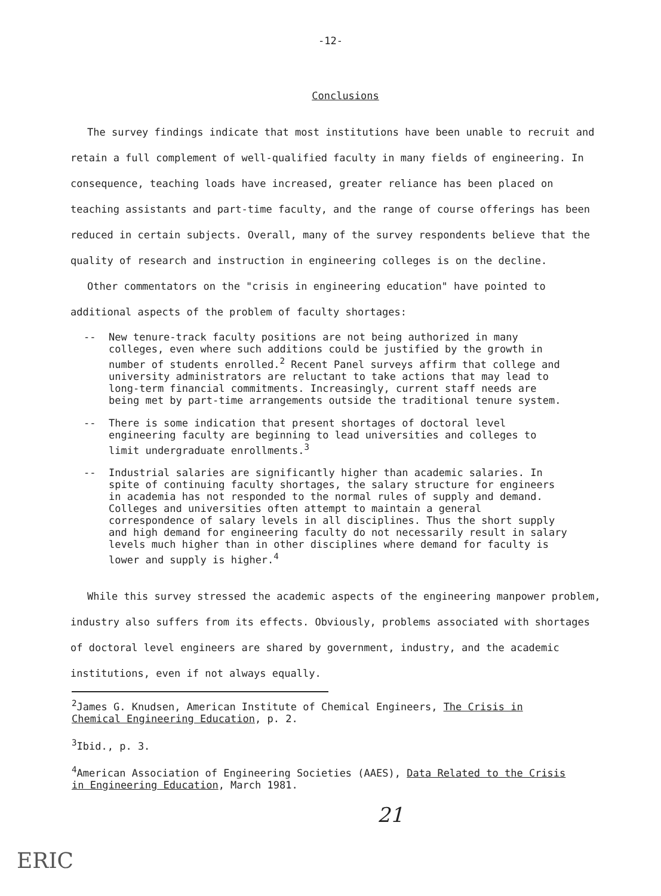-12-
Conclusions
The survey findings indicate that most institutions have been unable to recruit and retain a full complement of well-qualified faculty in many fields of engineering. In consequence, teaching loads have increased, greater reliance has been placed on teaching assistants and part-time faculty, and the range of course offerings has been reduced in certain subjects. Overall, many of the survey respondents believe that the quality of research and instruction in engineering colleges is on the decline.
Other commentators on the "crisis in engineering education" have pointed to additional aspects of the problem of faculty shortages:
-- New tenure-track faculty positions are not being authorized in many colleges, even where such additions could be justified by the growth in number of students enrolled.<sup>2</sup> Recent Panel surveys affirm that college and university administrators are reluctant to take actions that may lead to long-term financial commitments. Increasingly, current staff needs are being met by part-time arrangements outside the traditional tenure system.
-- There is some indication that present shortages of doctoral level engineering faculty are beginning to lead universities and colleges to limit undergraduate enrollments.<sup>3</sup>
-- Industrial salaries are significantly higher than academic salaries. In spite of continuing faculty shortages, the salary structure for engineers in academia has not responded to the normal rules of supply and demand. Colleges and universities often attempt to maintain a general correspondence of salary levels in all disciplines. Thus the short supply and high demand for engineering faculty do not necessarily result in salary levels much higher than in other disciplines where demand for faculty is lower and supply is higher.<sup>4</sup>
While this survey stressed the academic aspects of the engineering manpower problem, industry also suffers from its effects. Obviously, problems associated with shortages of doctoral level engineers are shared by government, industry, and the academic institutions, even if not always equally.
<sup>2</sup> James G. Knudsen, American Institute of Chemical Engineers, The Crisis in Chemical Engineering Education, p. 2.
<sup>3</sup> Ibid., p. 3.
<sup>4</sup> American Association of Engineering Societies (AAES), Data Related to the Crisis in Engineering Education, March 1981.
21
ERIC